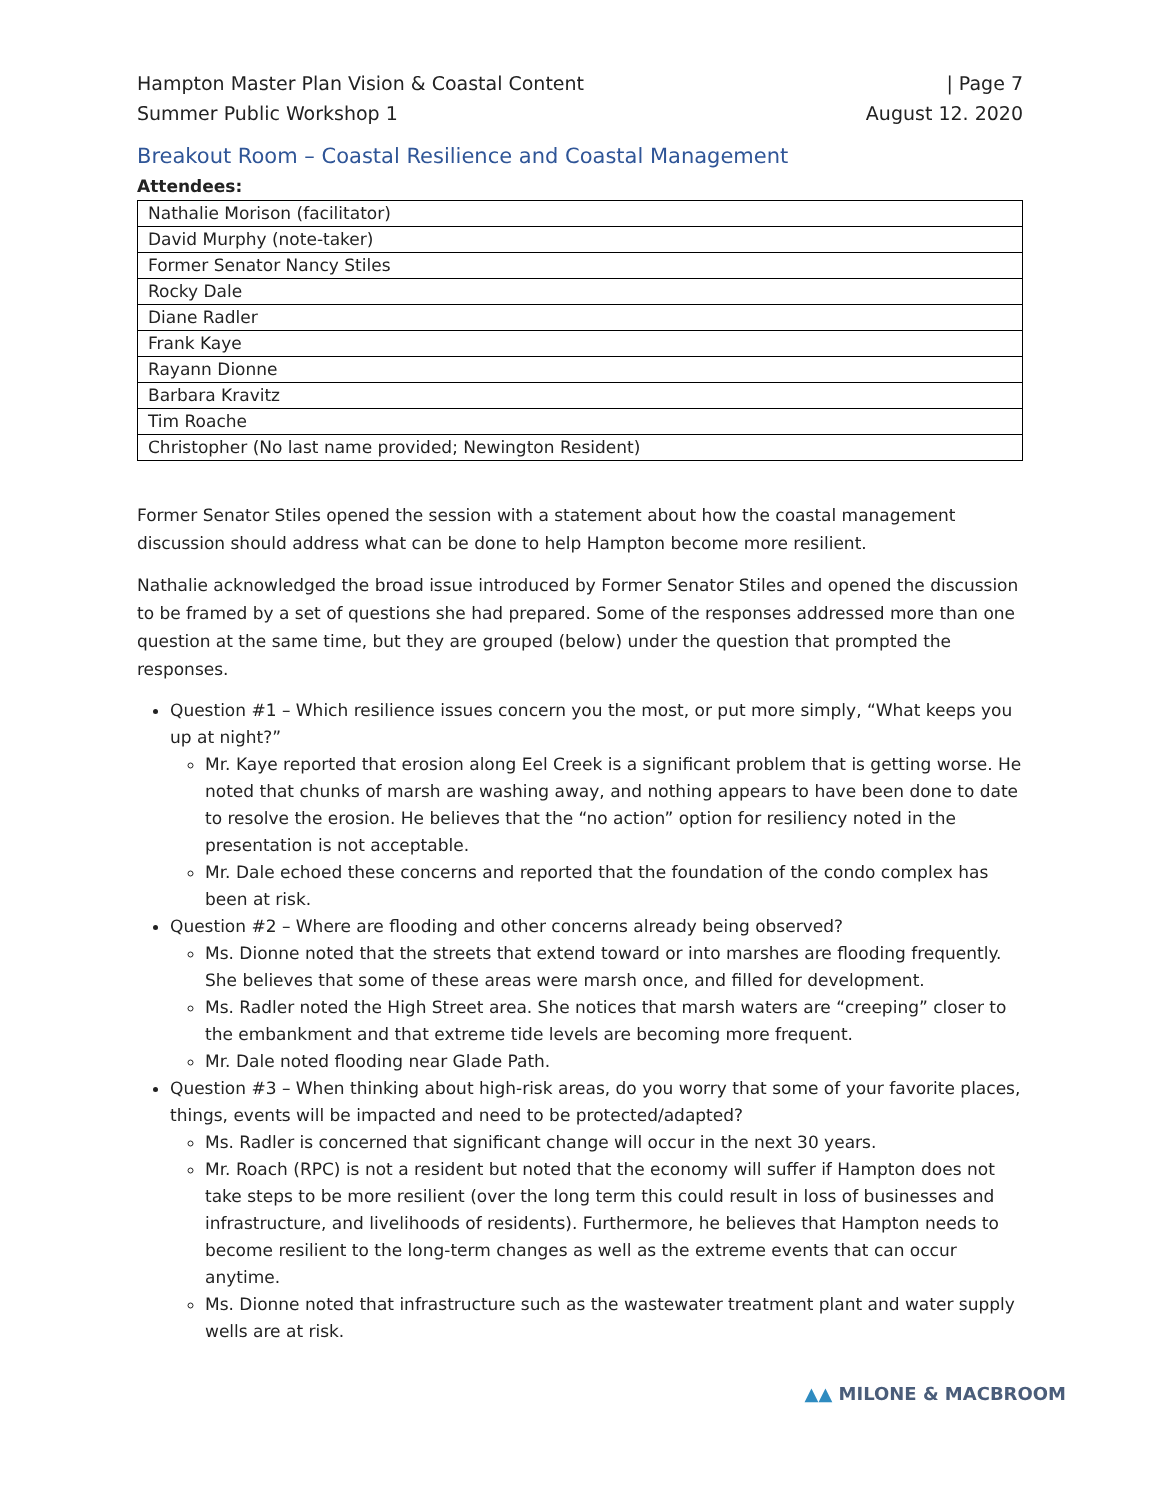Hampton Master Plan Vision & Coastal Content
Summer Public Workshop 1
| Page 7
August 12. 2020
Breakout Room – Coastal Resilience and Coastal Management
Attendees:
| Nathalie Morison (facilitator) |
| David Murphy (note-taker) |
| Former Senator Nancy Stiles |
| Rocky Dale |
| Diane Radler |
| Frank Kaye |
| Rayann Dionne |
| Barbara Kravitz |
| Tim Roache |
| Christopher (No last name provided; Newington Resident) |
Former Senator Stiles opened the session with a statement about how the coastal management discussion should address what can be done to help Hampton become more resilient.
Nathalie acknowledged the broad issue introduced by Former Senator Stiles and opened the discussion to be framed by a set of questions she had prepared. Some of the responses addressed more than one question at the same time, but they are grouped (below) under the question that prompted the responses.
Question #1 – Which resilience issues concern you the most, or put more simply, “What keeps you up at night?”
Mr. Kaye reported that erosion along Eel Creek is a significant problem that is getting worse. He noted that chunks of marsh are washing away, and nothing appears to have been done to date to resolve the erosion. He believes that the “no action” option for resiliency noted in the presentation is not acceptable.
Mr. Dale echoed these concerns and reported that the foundation of the condo complex has been at risk.
Question #2 – Where are flooding and other concerns already being observed?
Ms. Dionne noted that the streets that extend toward or into marshes are flooding frequently. She believes that some of these areas were marsh once, and filled for development.
Ms. Radler noted the High Street area. She notices that marsh waters are “creeping” closer to the embankment and that extreme tide levels are becoming more frequent.
Mr. Dale noted flooding near Glade Path.
Question #3 – When thinking about high-risk areas, do you worry that some of your favorite places, things, events will be impacted and need to be protected/adapted?
Ms. Radler is concerned that significant change will occur in the next 30 years.
Mr. Roach (RPC) is not a resident but noted that the economy will suffer if Hampton does not take steps to be more resilient (over the long term this could result in loss of businesses and infrastructure, and livelihoods of residents). Furthermore, he believes that Hampton needs to become resilient to the long-term changes as well as the extreme events that can occur anytime.
Ms. Dionne noted that infrastructure such as the wastewater treatment plant and water supply wells are at risk.
▲▲ MILONE & MACBROOM